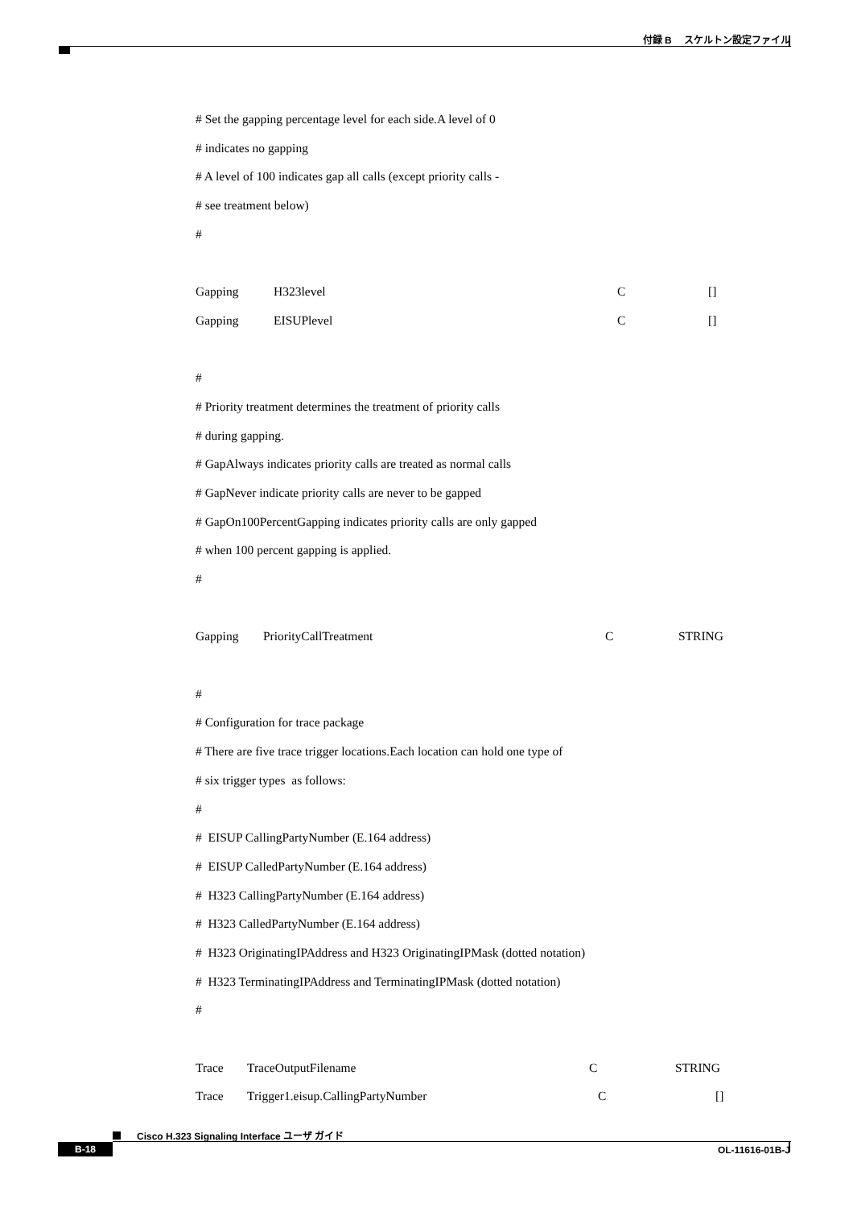付録 B　 スケルトン設定ファイル
# Set the gapping percentage level for each side.A level of 0
# indicates no gapping
# A level of 100 indicates gap all calls (except priority calls -
# see treatment below)
#
Gapping H323level C []
Gapping EISUPlevel C []
#
# Priority treatment determines the treatment of priority calls
# during gapping.
# GapAlways indicates priority calls are treated as normal calls
# GapNever indicate priority calls are never to be gapped
# GapOn100PercentGapping indicates priority calls are only gapped
# when 100 percent gapping is applied.
#
Gapping PriorityCallTreatment C STRING
#
# Configuration for trace package
# There are five trace trigger locations.Each location can hold one type of
# six trigger types as follows:
#
# EISUP CallingPartyNumber (E.164 address)
# EISUP CalledPartyNumber (E.164 address)
# H323 CallingPartyNumber (E.164 address)
# H323 CalledPartyNumber (E.164 address)
# H323 OriginatingIPAddress and H323 OriginatingIPMask (dotted notation)
# H323 TerminatingIPAddress and TerminatingIPMask (dotted notation)
#
Trace TraceOutputFilename C STRING
Trace Trigger1.eisup.CallingPartyNumber C []
Cisco H.323 Signaling Interface ユーザ ガイド
B-18 OL-11616-01B-J